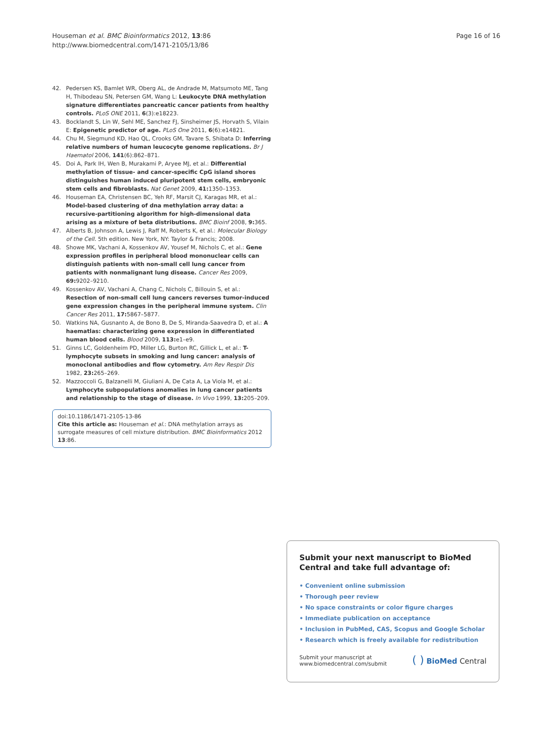Houseman et al. BMC Bioinformatics 2012, 13:86
http://www.biomedcentral.com/1471-2105/13/86
Page 16 of 16
42. Pedersen KS, Bamlet WR, Oberg AL, de Andrade M, Matsumoto ME, Tang H, Thibodeau SN, Petersen GM, Wang L: Leukocyte DNA methylation signature differentiates pancreatic cancer patients from healthy controls. PLoS ONE 2011, 6(3):e18223.
43. Bocklandt S, Lin W, Sehl ME, Sanchez FJ, Sinsheimer JS, Horvath S, Vilain E: Epigenetic predictor of age. PLoS One 2011, 6(6):e14821.
44. Chu M, Siegmund KD, Hao QL, Crooks GM, Tavare S, Shibata D: Inferring relative numbers of human leucocyte genome replications. Br J Haematol 2006, 141(6):862–871.
45. Doi A, Park IH, Wen B, Murakami P, Aryee MJ, et al.: Differential methylation of tissue- and cancer-specific CpG island shores distinguishes human induced pluripotent stem cells, embryonic stem cells and fibroblasts. Nat Genet 2009, 41: 1350–1353.
46. Houseman EA, Christensen BC, Yeh RF, Marsit CJ, Karagas MR, et al.: Model-based clustering of dna methylation array data: a recursive-partitioning algorithm for high-dimensional data arising as a mixture of beta distributions. BMC Bioinf 2008, 9: 365.
47. Alberts B, Johnson A, Lewis J, Raff M, Roberts K, et al.: Molecular Biology of the Cell. 5th edition. New York, NY: Taylor & Francis; 2008.
48. Showe MK, Vachani A, Kossenkov AV, Yousef M, Nichols C, et al.: Gene expression profiles in peripheral blood mononuclear cells can distinguish patients with non-small cell lung cancer from patients with nonmalignant lung disease. Cancer Res 2009, 69: 9202–9210.
49. Kossenkov AV, Vachani A, Chang C, Nichols C, Billouin S, et al.: Resection of non-small cell lung cancers reverses tumor-induced gene expression changes in the peripheral immune system. Clin Cancer Res 2011, 17: 5867–5877.
50. Watkins NA, Gusnanto A, de Bono B, De S, Miranda-Saavedra D, et al.: A haematlas: characterizing gene expression in differentiated human blood cells. Blood 2009, 113: e1–e9.
51. Ginns LC, Goldenheim PD, Miller LG, Burton RC, Gillick L, et al.: T-lymphocyte subsets in smoking and lung cancer: analysis of monoclonal antibodies and flow cytometry. Am Rev Respir Dis 1982, 23: 265–269.
52. Mazzoccoli G, Balzanelli M, Giuliani A, De Cata A, La Viola M, et al.: Lymphocyte subpopulations anomalies in lung cancer patients and relationship to the stage of disease. In Vivo 1999, 13: 205–209.
doi:10.1186/1471-2105-13-86
Cite this article as: Houseman et al.: DNA methylation arrays as surrogate measures of cell mixture distribution. BMC Bioinformatics 2012 13:86.
Submit your next manuscript to BioMed Central and take full advantage of:
• Convenient online submission
• Thorough peer review
• No space constraints or color figure charges
• Immediate publication on acceptance
• Inclusion in PubMed, CAS, Scopus and Google Scholar
• Research which is freely available for redistribution
Submit your manuscript at
www.biomedcentral.com/submit
( ) BioMed Central